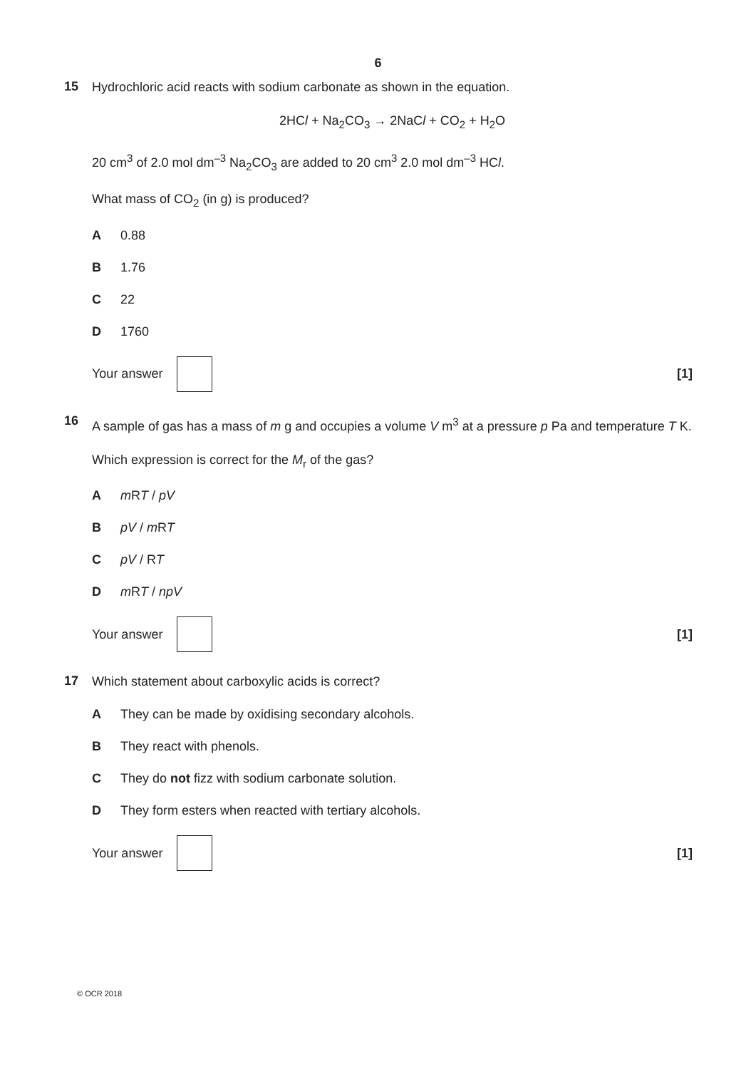6
15
Hydrochloric acid reacts with sodium carbonate as shown in the equation.
2HCl + Na<sub>2</sub>CO<sub>3</sub> → 2NaCl + CO<sub>2</sub> + H<sub>2</sub>O
20 cm<sup>3</sup> of 2.0 mol dm<sup>–3</sup> Na<sub>2</sub>CO<sub>3</sub> are added to 20 cm<sup>3</sup> 2.0 mol dm<sup>–3</sup> HCl.
What mass of CO<sub>2</sub> (in g) is produced?
A 0.88
B 1.76
C 22
D 1760
Your answer [1]
16
A sample of gas has a mass of m g and occupies a volume V m<sup>3</sup> at a pressure p Pa and temperature T K.
Which expression is correct for the M<sub>r</sub> of the gas?
Am RT / pV
BpV / m RT
CpV / RT
Dm RT / npV
Your answer [1]
17
Which statement about carboxylic acids is correct?
A They can be made by oxidising secondary alcohols.
B They react with phenols.
C They do not fizz with sodium carbonate solution.
D They form esters when reacted with tertiary alcohols.
Your answer [1]
© OCR 2018